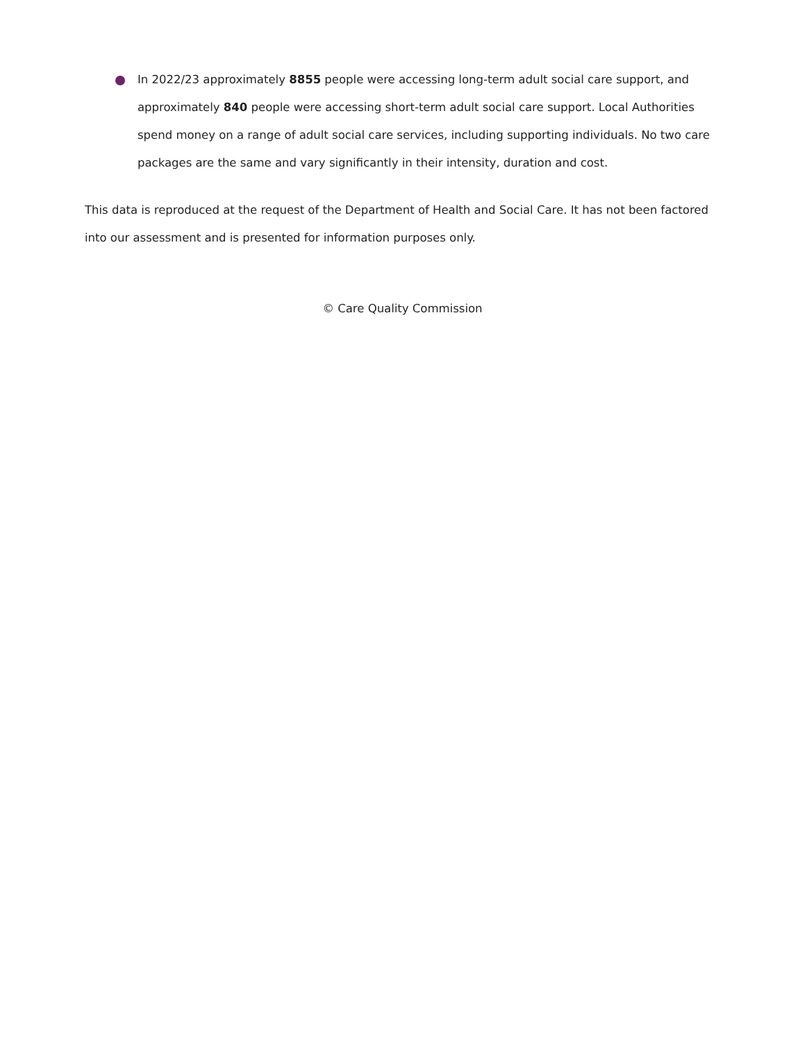In 2022/23 approximately 8855 people were accessing long-term adult social care support, and approximately 840 people were accessing short-term adult social care support. Local Authorities spend money on a range of adult social care services, including supporting individuals. No two care packages are the same and vary significantly in their intensity, duration and cost.
This data is reproduced at the request of the Department of Health and Social Care. It has not been factored into our assessment and is presented for information purposes only.
© Care Quality Commission